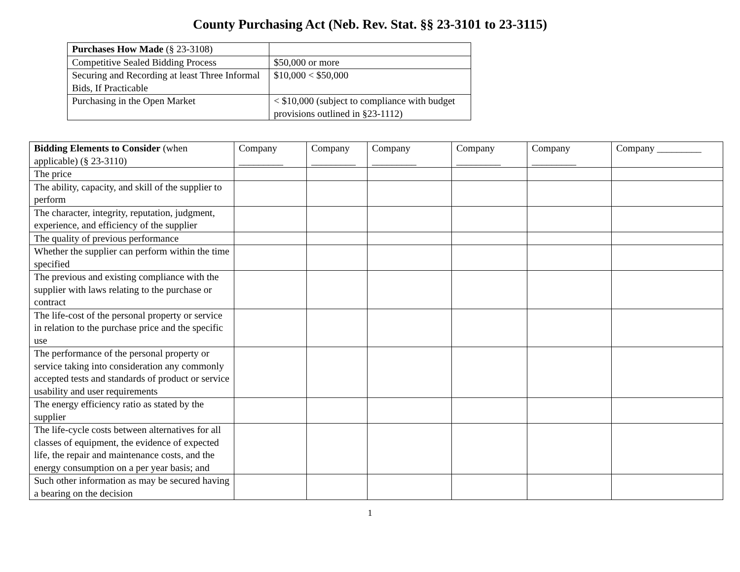County Purchasing Act (Neb. Rev. Stat. §§ 23-3101 to 23-3115)
| Purchases How Made (§ 23-3108) | |
| Competitive Sealed Bidding Process | $50,000 or more |
| Securing and Recording at least Three Informal Bids, If Practicable | $10,000 < $50,000 |
| Purchasing in the Open Market | < $10,000 (subject to compliance with budget provisions outlined in §23-1112) |
| Bidding Elements to Consider (when applicable) (§ 23-3110) | Company _________ | Company _________ | Company _________ | Company _________ | Company _________ | Company _________ |
| --- | --- | --- | --- | --- | --- | --- |
| The price | | | | | | |
| The ability, capacity, and skill of the supplier to perform | | | | | | |
| The character, integrity, reputation, judgment, experience, and efficiency of the supplier | | | | | | |
| The quality of previous performance | | | | | | |
| Whether the supplier can perform within the time specified | | | | | | |
| The previous and existing compliance with the supplier with laws relating to the purchase or contract | | | | | | |
| The life-cost of the personal property or service in relation to the purchase price and the specific use | | | | | | |
| The performance of the personal property or service taking into consideration any commonly accepted tests and standards of product or service usability and user requirements | | | | | | |
| The energy efficiency ratio as stated by the supplier | | | | | | |
| The life-cycle costs between alternatives for all classes of equipment, the evidence of expected life, the repair and maintenance costs, and the energy consumption on a per year basis; and | | | | | | |
| Such other information as may be secured having a bearing on the decision | | | | | | |
1